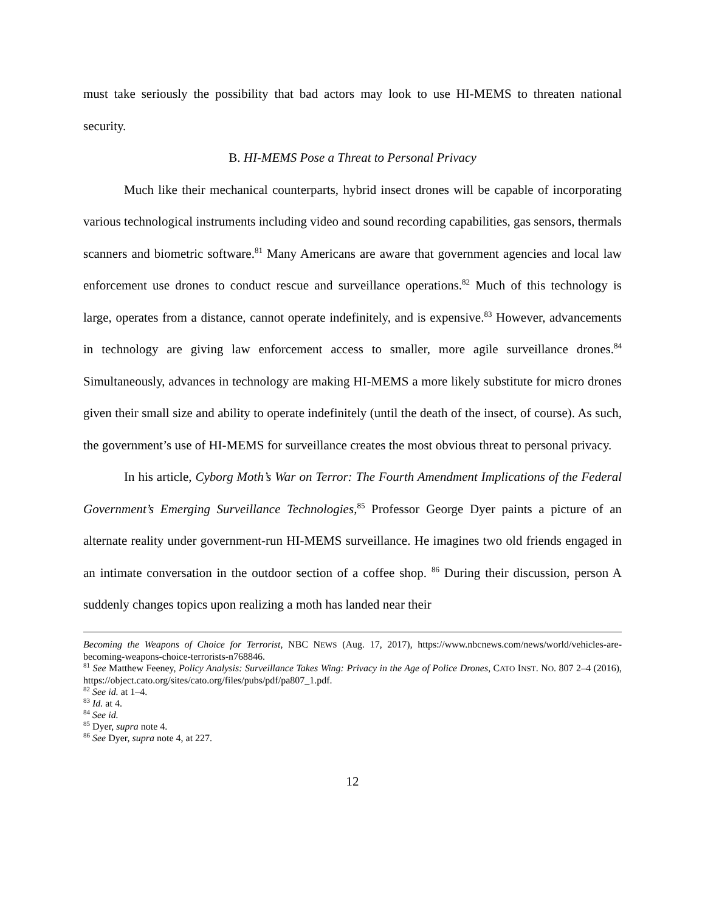must take seriously the possibility that bad actors may look to use HI-MEMS to threaten national security.
B. HI-MEMS Pose a Threat to Personal Privacy
Much like their mechanical counterparts, hybrid insect drones will be capable of incorporating various technological instruments including video and sound recording capabilities, gas sensors, thermals scanners and biometric software.<sup>81</sup> Many Americans are aware that government agencies and local law enforcement use drones to conduct rescue and surveillance operations.<sup>82</sup> Much of this technology is large, operates from a distance, cannot operate indefinitely, and is expensive.<sup>83</sup> However, advancements in technology are giving law enforcement access to smaller, more agile surveillance drones.<sup>84</sup> Simultaneously, advances in technology are making HI-MEMS a more likely substitute for micro drones given their small size and ability to operate indefinitely (until the death of the insect, of course). As such, the government’s use of HI-MEMS for surveillance creates the most obvious threat to personal privacy.
In his article, Cyborg Moth’s War on Terror: The Fourth Amendment Implications of the Federal Government’s Emerging Surveillance Technologies,<sup>85</sup> Professor George Dyer paints a picture of an alternate reality under government-run HI-MEMS surveillance. He imagines two old friends engaged in an intimate conversation in the outdoor section of a coffee shop. <sup>86</sup> During their discussion, person A suddenly changes topics upon realizing a moth has landed near their
Becoming the Weapons of Choice for Terrorist, NBC NEWS (Aug. 17, 2017), https://www.nbcnews.com/news/world/vehicles-are-becoming-weapons-choice-terrorists-n768846.
<sup>81</sup> See Matthew Feeney, Policy Analysis: Surveillance Takes Wing: Privacy in the Age of Police Drones, CATO INST. NO. 807 2–4 (2016), https://object.cato.org/sites/cato.org/files/pubs/pdf/pa807_1.pdf.
<sup>82</sup> See id. at 1–4.
<sup>83</sup> Id. at 4.
<sup>84</sup> See id.
<sup>85</sup> Dyer, supra note 4.
<sup>86</sup> See Dyer, supra note 4, at 227.
12